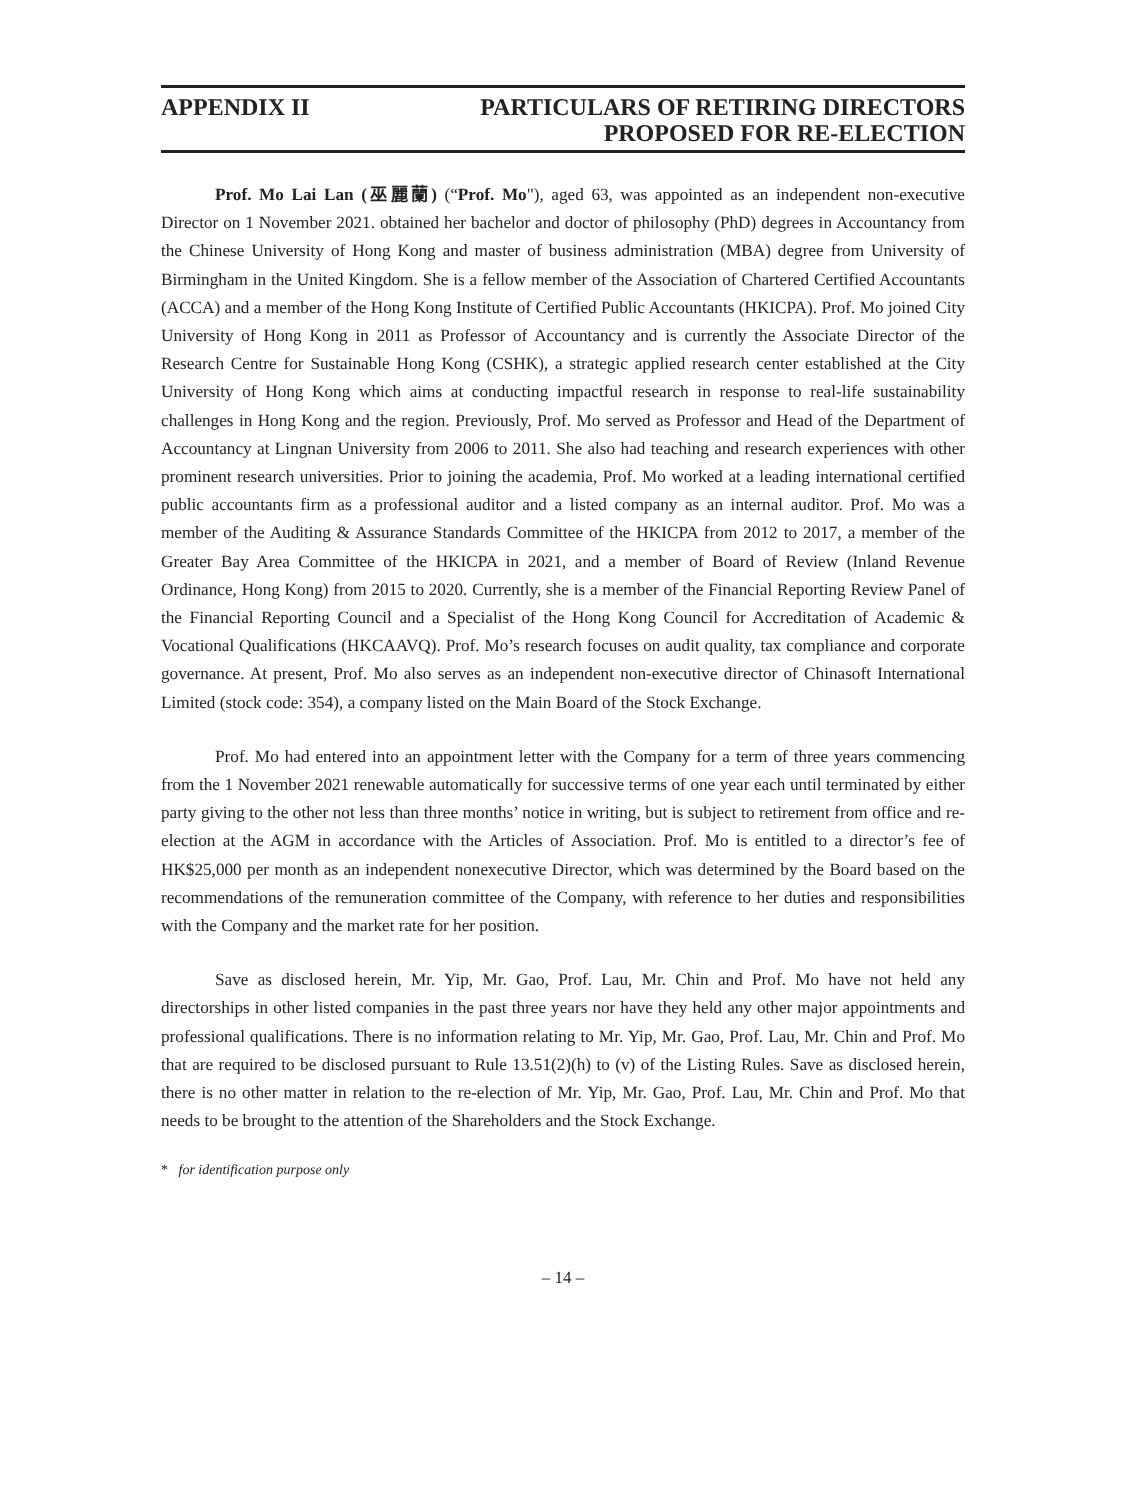APPENDIX II PARTICULARS OF RETIRING DIRECTORS
PROPOSED FOR RE-ELECTION
Prof. Mo Lai Lan (巫麗蘭) (“Prof. Mo"), aged 63, was appointed as an independent non-executive Director on 1 November 2021. obtained her bachelor and doctor of philosophy (PhD) degrees in Accountancy from the Chinese University of Hong Kong and master of business administration (MBA) degree from University of Birmingham in the United Kingdom. She is a fellow member of the Association of Chartered Certified Accountants (ACCA) and a member of the Hong Kong Institute of Certified Public Accountants (HKICPA). Prof. Mo joined City University of Hong Kong in 2011 as Professor of Accountancy and is currently the Associate Director of the Research Centre for Sustainable Hong Kong (CSHK), a strategic applied research center established at the City University of Hong Kong which aims at conducting impactful research in response to real-life sustainability challenges in Hong Kong and the region. Previously, Prof. Mo served as Professor and Head of the Department of Accountancy at Lingnan University from 2006 to 2011. She also had teaching and research experiences with other prominent research universities. Prior to joining the academia, Prof. Mo worked at a leading international certified public accountants firm as a professional auditor and a listed company as an internal auditor. Prof. Mo was a member of the Auditing & Assurance Standards Committee of the HKICPA from 2012 to 2017, a member of the Greater Bay Area Committee of the HKICPA in 2021, and a member of Board of Review (Inland Revenue Ordinance, Hong Kong) from 2015 to 2020. Currently, she is a member of the Financial Reporting Review Panel of the Financial Reporting Council and a Specialist of the Hong Kong Council for Accreditation of Academic & Vocational Qualifications (HKCAAVQ). Prof. Mo’s research focuses on audit quality, tax compliance and corporate governance. At present, Prof. Mo also serves as an independent non-executive director of Chinasoft International Limited (stock code: 354), a company listed on the Main Board of the Stock Exchange.
Prof. Mo had entered into an appointment letter with the Company for a term of three years commencing from the 1 November 2021 renewable automatically for successive terms of one year each until terminated by either party giving to the other not less than three months’ notice in writing, but is subject to retirement from office and re-election at the AGM in accordance with the Articles of Association. Prof. Mo is entitled to a director’s fee of HK$25,000 per month as an independent nonexecutive Director, which was determined by the Board based on the recommendations of the remuneration committee of the Company, with reference to her duties and responsibilities with the Company and the market rate for her position.
Save as disclosed herein, Mr. Yip, Mr. Gao, Prof. Lau, Mr. Chin and Prof. Mo have not held any directorships in other listed companies in the past three years nor have they held any other major appointments and professional qualifications. There is no information relating to Mr. Yip, Mr. Gao, Prof. Lau, Mr. Chin and Prof. Mo that are required to be disclosed pursuant to Rule 13.51(2)(h) to (v) of the Listing Rules. Save as disclosed herein, there is no other matter in relation to the re-election of Mr. Yip, Mr. Gao, Prof. Lau, Mr. Chin and Prof. Mo that needs to be brought to the attention of the Shareholders and the Stock Exchange.
* for identification purpose only
– 14 –